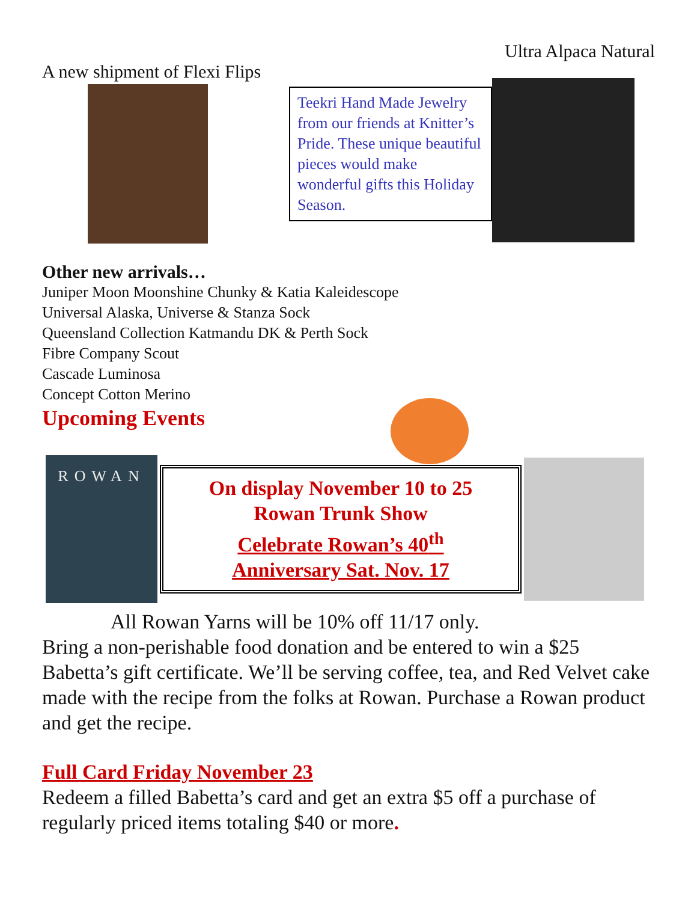Ultra Alpaca Natural
A new shipment of Flexi Flips
Teekri Hand Made Jewelry from our friends at Knitter’s Pride. These unique beautiful pieces would make wonderful gifts this Holiday Season.
Other new arrivals…
Juniper Moon Moonshine Chunky & Katia Kaleidescope
Universal Alaska, Universe & Stanza Sock
Queensland Collection Katmandu DK & Perth Sock
Fibre Company Scout
Cascade Luminosa
Concept Cotton Merino
Upcoming Events
ROWAN
On display November 10 to 25
Rowan Trunk Show
Celebrate Rowan’s 40<sup>th</sup>
Anniversary Sat. Nov. 17
All Rowan Yarns will be 10% off 11/17 only.
Bring a non-perishable food donation and be entered to win a $25 Babetta’s gift certificate. We’ll be serving coffee, tea, and Red Velvet cake made with the recipe from the folks at Rowan. Purchase a Rowan product and get the recipe.
Full Card Friday November 23
Redeem a filled Babetta’s card and get an extra $5 off a purchase of regularly priced items totaling $40 or more.